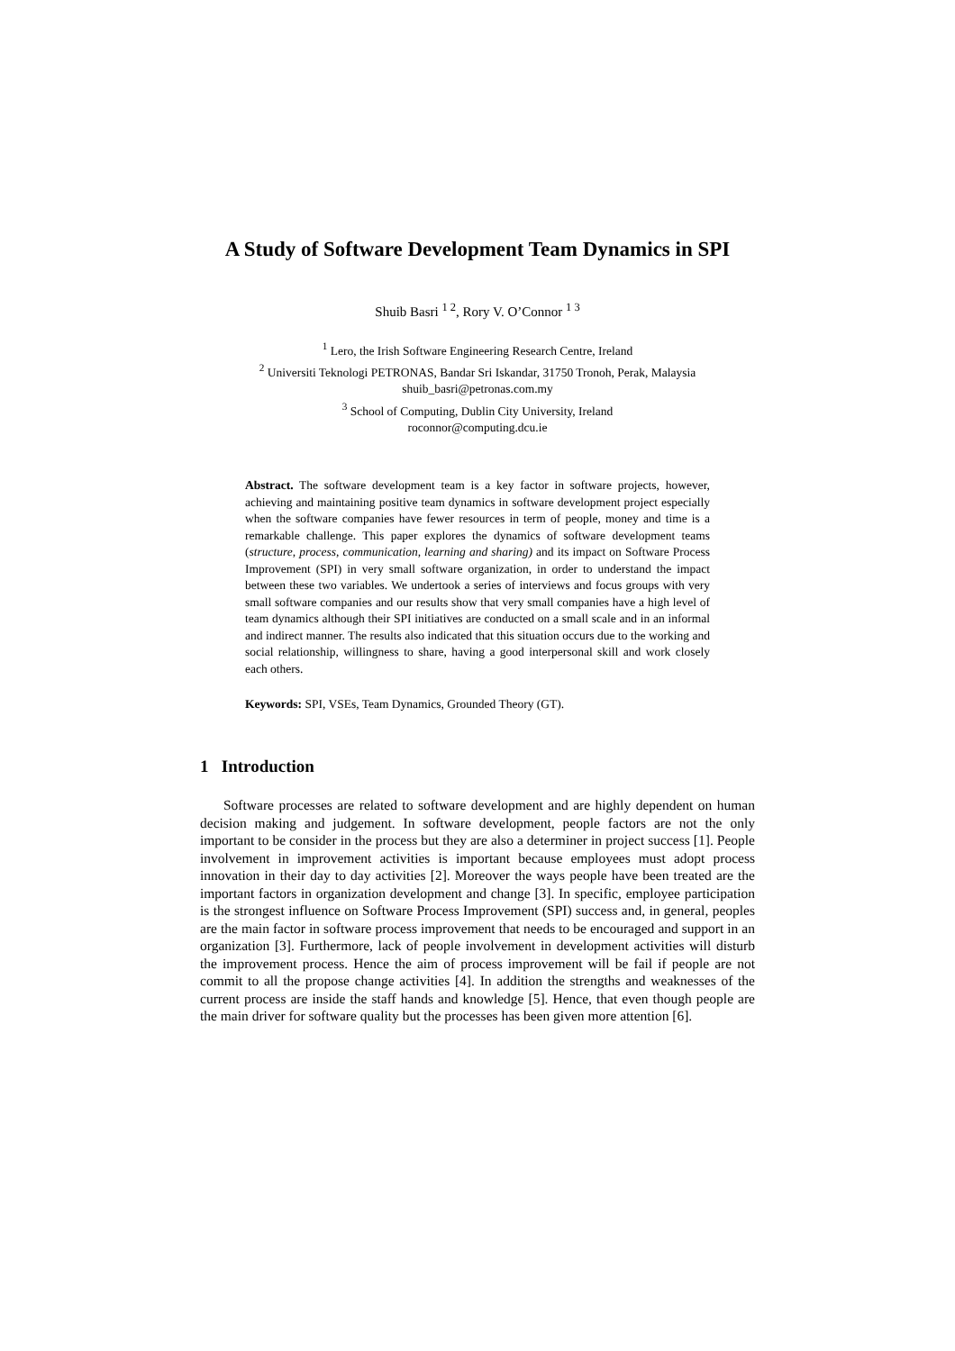A Study of Software Development Team Dynamics in SPI
Shuib Basri <sup>1 2</sup>, Rory V. O’Connor <sup>1 3</sup>
<sup>1</sup> Lero, the Irish Software Engineering Research Centre, Ireland
<sup>2</sup> Universiti Teknologi PETRONAS, Bandar Sri Iskandar, 31750 Tronoh, Perak, Malaysia
shuib_basri@petronas.com.my
<sup>3</sup> School of Computing, Dublin City University, Ireland
roconnor@computing.dcu.ie
Abstract. The software development team is a key factor in software projects, however, achieving and maintaining positive team dynamics in software development project especially when the software companies have fewer resources in term of people, money and time is a remarkable challenge. This paper explores the dynamics of software development teams (structure, process, communication, learning and sharing) and its impact on Software Process Improvement (SPI) in very small software organization, in order to understand the impact between these two variables. We undertook a series of interviews and focus groups with very small software companies and our results show that very small companies have a high level of team dynamics although their SPI initiatives are conducted on a small scale and in an informal and indirect manner. The results also indicated that this situation occurs due to the working and social relationship, willingness to share, having a good interpersonal skill and work closely each others.
Keywords: SPI, VSEs, Team Dynamics, Grounded Theory (GT).
1 Introduction
Software processes are related to software development and are highly dependent on human decision making and judgement. In software development, people factors are not the only important to be consider in the process but they are also a determiner in project success [1]. People involvement in improvement activities is important because employees must adopt process innovation in their day to day activities [2]. Moreover the ways people have been treated are the important factors in organization development and change [3]. In specific, employee participation is the strongest influence on Software Process Improvement (SPI) success and, in general, peoples are the main factor in software process improvement that needs to be encouraged and support in an organization [3]. Furthermore, lack of people involvement in development activities will disturb the improvement process. Hence the aim of process improvement will be fail if people are not commit to all the propose change activities [4]. In addition the strengths and weaknesses of the current process are inside the staff hands and knowledge [5]. Hence, that even though people are the main driver for software quality but the processes has been given more attention [6].